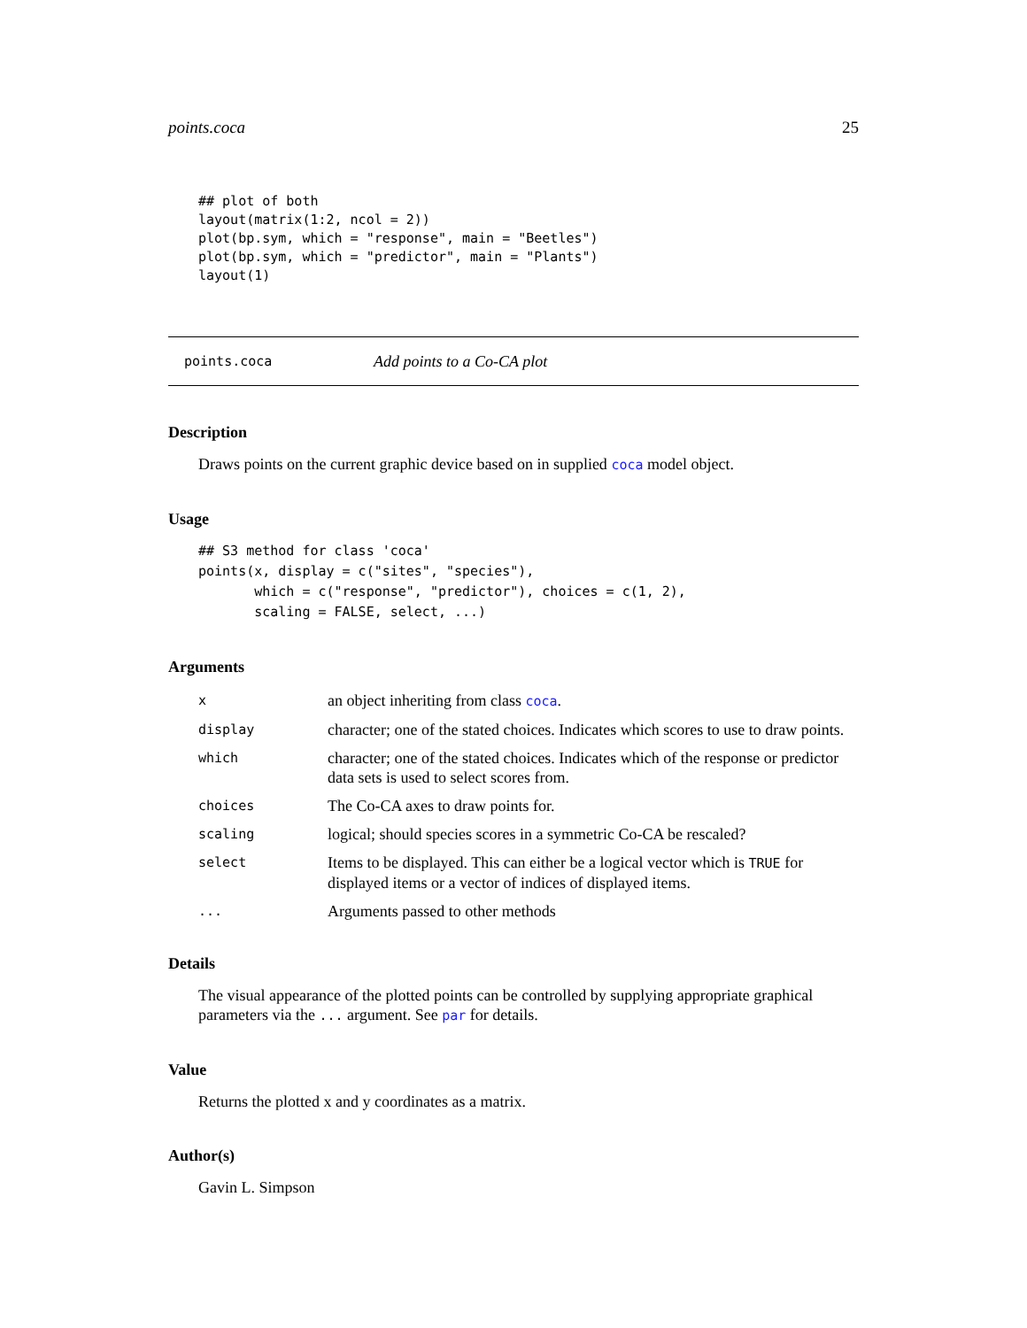points.coca 25
## plot of both
layout(matrix(1:2, ncol = 2))
plot(bp.sym, which = "response", main = "Beetles")
plot(bp.sym, which = "predictor", main = "Plants")
layout(1)
points.coca Add points to a Co-CA plot
Description
Draws points on the current graphic device based on in supplied coca model object.
Usage
## S3 method for class 'coca'
points(x, display = c("sites", "species"),
       which = c("response", "predictor"), choices = c(1, 2),
       scaling = FALSE, select, ...)
Arguments
| x | an object inheriting from class coca . |
| display | character; one of the stated choices. Indicates which scores to use to draw points. |
| which | character; one of the stated choices. Indicates which of the response or predictor data sets is used to select scores from. |
| choices | The Co-CA axes to draw points for. |
| scaling | logical; should species scores in a symmetric Co-CA be rescaled? |
| select | Items to be displayed. This can either be a logical vector which is TRUE for displayed items or a vector of indices of displayed items. |
| ... | Arguments passed to other methods |
Details
The visual appearance of the plotted points can be controlled by supplying appropriate graphical parameters via the ... argument. See par for details.
Value
Returns the plotted x and y coordinates as a matrix.
Author(s)
Gavin L. Simpson